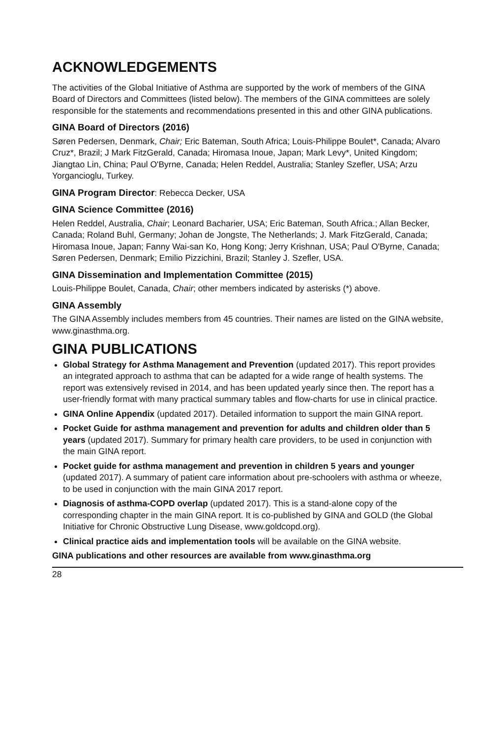ACKNOWLEDGEMENTS
The activities of the Global Initiative of Asthma are supported by the work of members of the GINA Board of Directors and Committees (listed below). The members of the GINA committees are solely responsible for the statements and recommendations presented in this and other GINA publications.
GINA Board of Directors (2016)
Søren Pedersen, Denmark, Chair; Eric Bateman, South Africa; Louis-Philippe Boulet*, Canada; Alvaro Cruz*, Brazil; J Mark FitzGerald, Canada; Hiromasa Inoue, Japan; Mark Levy*, United Kingdom; Jiangtao Lin, China; Paul O'Byrne, Canada; Helen Reddel, Australia; Stanley Szefler, USA; Arzu Yorgancioglu, Turkey.
GINA Program Director: Rebecca Decker, USA
GINA Science Committee (2016)
Helen Reddel, Australia, Chair; Leonard Bacharier, USA; Eric Bateman, South Africa.; Allan Becker, Canada; Roland Buhl, Germany; Johan de Jongste, The Netherlands; J. Mark FitzGerald, Canada; Hiromasa Inoue, Japan; Fanny Wai-san Ko, Hong Kong; Jerry Krishnan, USA; Paul O'Byrne, Canada; Søren Pedersen, Denmark; Emilio Pizzichini, Brazil; Stanley J. Szefler, USA.
GINA Dissemination and Implementation Committee (2015)
Louis-Philippe Boulet, Canada, Chair; other members indicated by asterisks (*) above.
GINA Assembly
The GINA Assembly includes members from 45 countries. Their names are listed on the GINA website, www.ginasthma.org.
GINA PUBLICATIONS
Global Strategy for Asthma Management and Prevention (updated 2017). This report provides an integrated approach to asthma that can be adapted for a wide range of health systems. The report was extensively revised in 2014, and has been updated yearly since then. The report has a user-friendly format with many practical summary tables and flow-charts for use in clinical practice.
GINA Online Appendix (updated 2017). Detailed information to support the main GINA report.
Pocket Guide for asthma management and prevention for adults and children older than 5 years (updated 2017). Summary for primary health care providers, to be used in conjunction with the main GINA report.
Pocket guide for asthma management and prevention in children 5 years and younger (updated 2017). A summary of patient care information about pre-schoolers with asthma or wheeze, to be used in conjunction with the main GINA 2017 report.
Diagnosis of asthma-COPD overlap (updated 2017). This is a stand-alone copy of the corresponding chapter in the main GINA report. It is co-published by GINA and GOLD (the Global Initiative for Chronic Obstructive Lung Disease, www.goldcopd.org).
Clinical practice aids and implementation tools will be available on the GINA website.
GINA publications and other resources are available from www.ginasthma.org
28